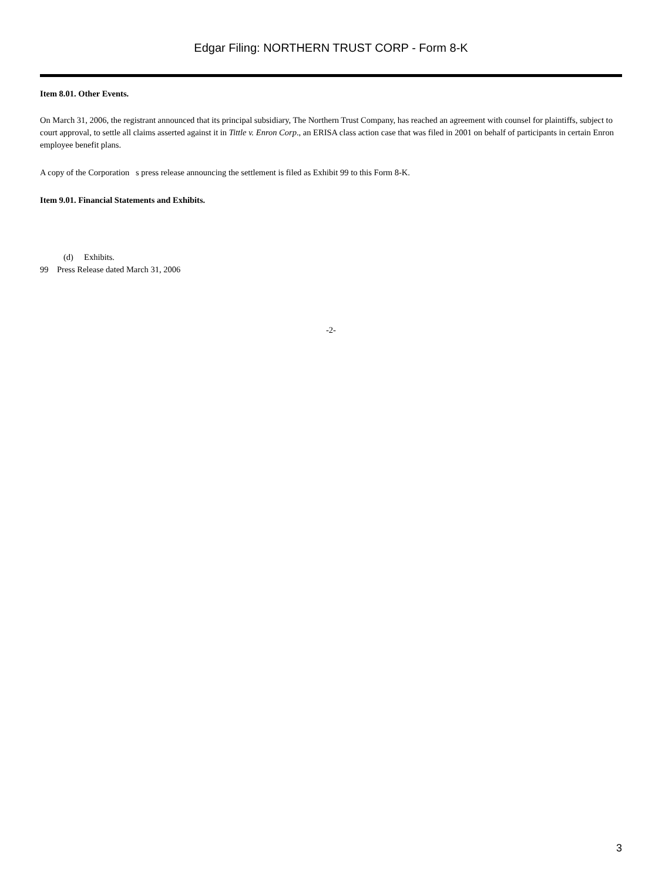Edgar Filing: NORTHERN TRUST CORP - Form 8-K
Item 8.01. Other Events.
On March 31, 2006, the registrant announced that its principal subsidiary, The Northern Trust Company, has reached an agreement with counsel for plaintiffs, subject to court approval, to settle all claims asserted against it in Tittle v. Enron Corp., an ERISA class action case that was filed in 2001 on behalf of participants in certain Enron employee benefit plans.
A copy of the Corporation s press release announcing the settlement is filed as Exhibit 99 to this Form 8-K.
Item 9.01. Financial Statements and Exhibits.
(d) Exhibits.
99 Press Release dated March 31, 2006
-2-
3